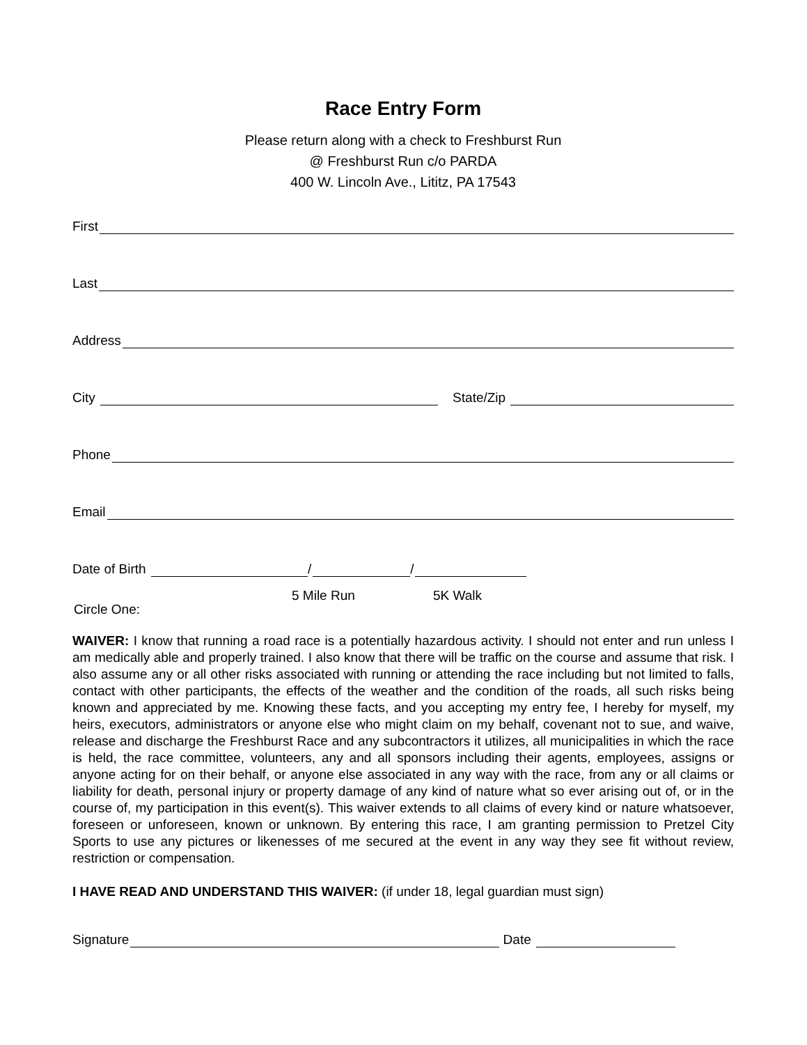Race Entry Form
Please return along with a check to Freshburst Run
@ Freshburst Run c/o PARDA
400 W. Lincoln Ave., Lititz, PA 17543
First
Last
Address
City State/Zip
Phone
Email
Date of Birth / /
Circle One:
5 Mile Run 5K Walk
WAIVER: I know that running a road race is a potentially hazardous activity. I should not enter and run unless I am medically able and properly trained. I also know that there will be traffic on the course and assume that risk. I also assume any or all other risks associated with running or attending the race including but not limited to falls, contact with other participants, the effects of the weather and the condition of the roads, all such risks being known and appreciated by me. Knowing these facts, and you accepting my entry fee, I hereby for myself, my heirs, executors, administrators or anyone else who might claim on my behalf, covenant not to sue, and waive, release and discharge the Freshburst Race and any subcontractors it utilizes, all municipalities in which the race is held, the race committee, volunteers, any and all sponsors including their agents, employees, assigns or anyone acting for on their behalf, or anyone else associated in any way with the race, from any or all claims or liability for death, personal injury or property damage of any kind of nature what so ever arising out of, or in the course of, my participation in this event(s). This waiver extends to all claims of every kind or nature whatsoever, foreseen or unforeseen, known or unknown. By entering this race, I am granting permission to Pretzel City Sports to use any pictures or likenesses of me secured at the event in any way they see fit without review, restriction or compensation.
I HAVE READ AND UNDERSTAND THIS WAIVER: (if under 18, legal guardian must sign)
Signature Date